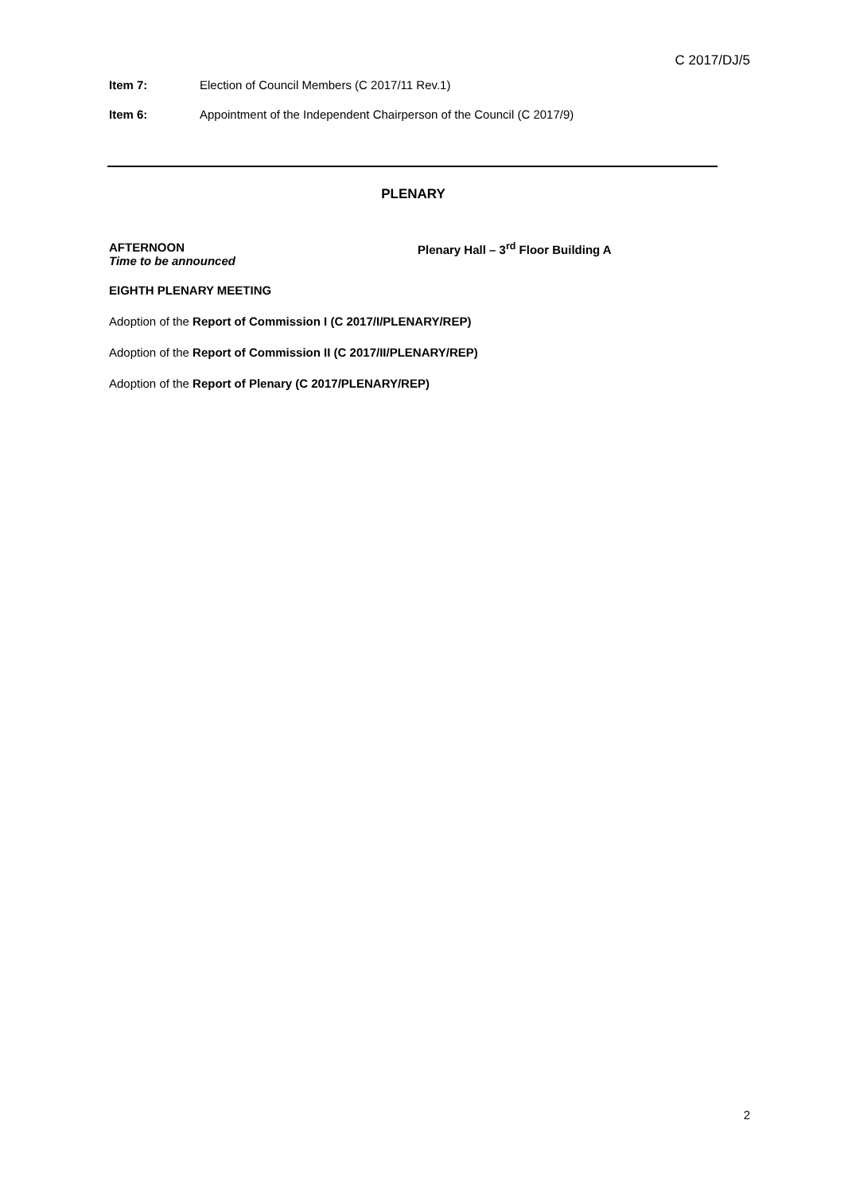C 2017/DJ/5
Item 7: Election of Council Members (C 2017/11 Rev.1)
Item 6: Appointment of the Independent Chairperson of the Council (C 2017/9)
PLENARY
AFTERNOON
Time to be announced
Plenary Hall – 3<sup>rd</sup> Floor Building A
EIGHTH PLENARY MEETING
Adoption of the Report of Commission I (C 2017/I/PLENARY/REP)
Adoption of the Report of Commission II (C 2017/II/PLENARY/REP)
Adoption of the Report of Plenary (C 2017/PLENARY/REP)
2